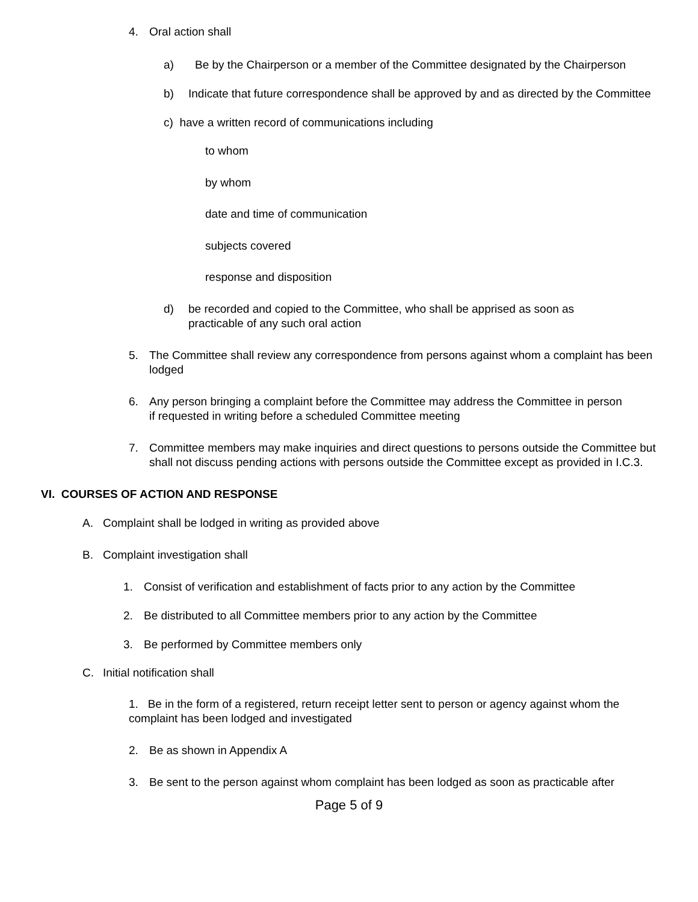4. Oral action shall
a) Be by the Chairperson or a member of the Committee designated by the Chairperson
b) Indicate that future correspondence shall be approved by and as directed by the Committee
c) have a written record of communications including
to whom
by whom
date and time of communication
subjects covered
response and disposition
d) be recorded and copied to the Committee, who shall be apprised as soon as practicable of any such oral action
5. The Committee shall review any correspondence from persons against whom a complaint has been lodged
6. Any person bringing a complaint before the Committee may address the Committee in person if requested in writing before a scheduled Committee meeting
7. Committee members may make inquiries and direct questions to persons outside the Committee but shall not discuss pending actions with persons outside the Committee except as provided in I.C.3.
VI. COURSES OF ACTION AND RESPONSE
A. Complaint shall be lodged in writing as provided above
B. Complaint investigation shall
1. Consist of verification and establishment of facts prior to any action by the Committee
2. Be distributed to all Committee members prior to any action by the Committee
3. Be performed by Committee members only
C. Initial notification shall
1. Be in the form of a registered, return receipt letter sent to person or agency against whom the complaint has been lodged and investigated
2. Be as shown in Appendix A
3. Be sent to the person against whom complaint has been lodged as soon as practicable after
Page 5 of 9